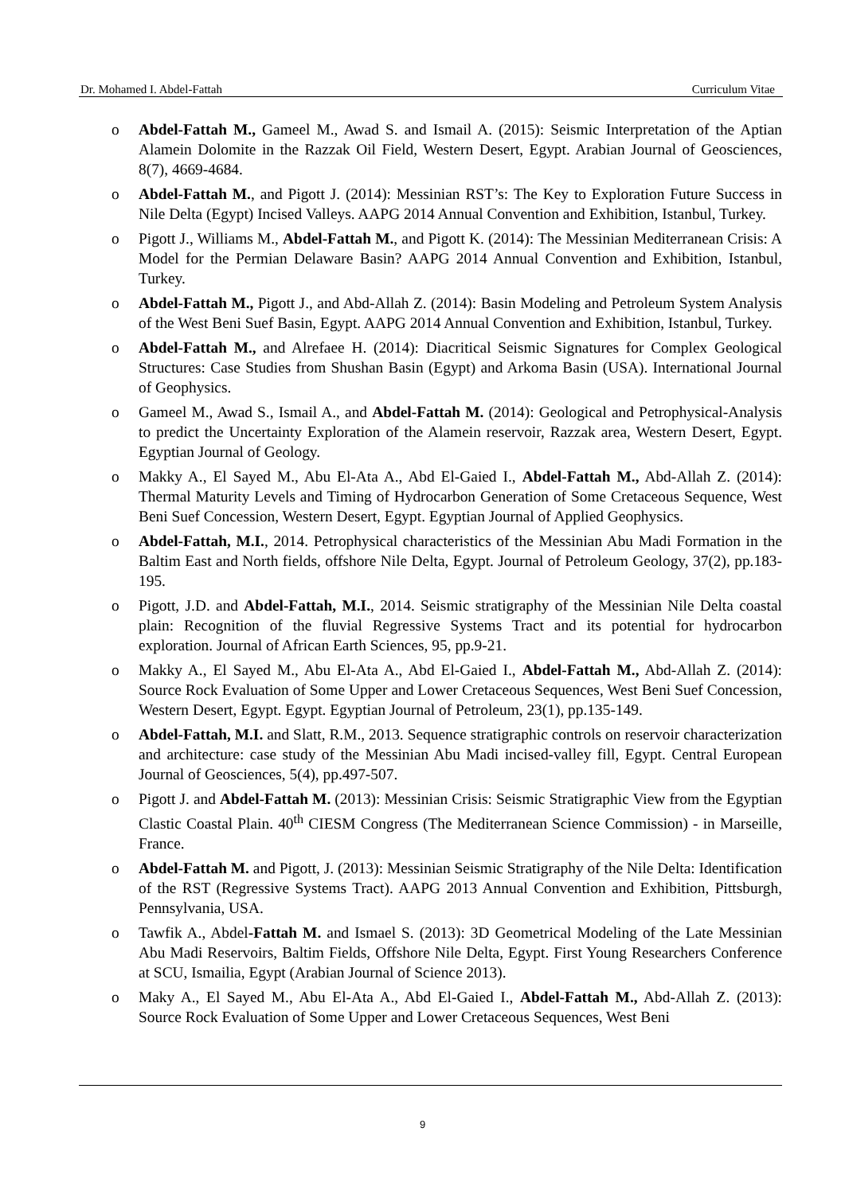Dr. Mohamed I. Abdel-Fattah Curriculum Vitae
o Abdel-Fattah M., Gameel M., Awad S. and Ismail A. (2015): Seismic Interpretation of the Aptian Alamein Dolomite in the Razzak Oil Field, Western Desert, Egypt. Arabian Journal of Geosciences, 8(7), 4669-4684.
o Abdel-Fattah M., and Pigott J. (2014): Messinian RST’s: The Key to Exploration Future Success in Nile Delta (Egypt) Incised Valleys. AAPG 2014 Annual Convention and Exhibition, Istanbul, Turkey.
o Pigott J., Williams M., Abdel-Fattah M., and Pigott K. (2014): The Messinian Mediterranean Crisis: A Model for the Permian Delaware Basin? AAPG 2014 Annual Convention and Exhibition, Istanbul, Turkey.
o Abdel-Fattah M., Pigott J., and Abd-Allah Z. (2014): Basin Modeling and Petroleum System Analysis of the West Beni Suef Basin, Egypt. AAPG 2014 Annual Convention and Exhibition, Istanbul, Turkey.
o Abdel-Fattah M., and Alrefaee H. (2014): Diacritical Seismic Signatures for Complex Geological Structures: Case Studies from Shushan Basin (Egypt) and Arkoma Basin (USA). International Journal of Geophysics.
o Gameel M., Awad S., Ismail A., and Abdel-Fattah M. (2014): Geological and Petrophysical-Analysis to predict the Uncertainty Exploration of the Alamein reservoir, Razzak area, Western Desert, Egypt. Egyptian Journal of Geology.
o Makky A., El Sayed M., Abu El-Ata A., Abd El-Gaied I., Abdel-Fattah M., Abd-Allah Z. (2014): Thermal Maturity Levels and Timing of Hydrocarbon Generation of Some Cretaceous Sequence, West Beni Suef Concession, Western Desert, Egypt. Egyptian Journal of Applied Geophysics.
o Abdel-Fattah, M.I., 2014. Petrophysical characteristics of the Messinian Abu Madi Formation in the Baltim East and North fields, offshore Nile Delta, Egypt. Journal of Petroleum Geology, 37(2), pp.183-195.
o Pigott, J.D. and Abdel-Fattah, M.I., 2014. Seismic stratigraphy of the Messinian Nile Delta coastal plain: Recognition of the fluvial Regressive Systems Tract and its potential for hydrocarbon exploration. Journal of African Earth Sciences, 95, pp.9-21.
o Makky A., El Sayed M., Abu El-Ata A., Abd El-Gaied I., Abdel-Fattah M., Abd-Allah Z. (2014): Source Rock Evaluation of Some Upper and Lower Cretaceous Sequences, West Beni Suef Concession, Western Desert, Egypt. Egypt. Egyptian Journal of Petroleum, 23(1), pp.135-149.
o Abdel-Fattah, M.I. and Slatt, R.M., 2013. Sequence stratigraphic controls on reservoir characterization and architecture: case study of the Messinian Abu Madi incised-valley fill, Egypt. Central European Journal of Geosciences, 5(4), pp.497-507.
o Pigott J. and Abdel-Fattah M. (2013): Messinian Crisis: Seismic Stratigraphic View from the Egyptian Clastic Coastal Plain. 40<sup>th</sup> CIESM Congress (The Mediterranean Science Commission) - in Marseille, France.
o Abdel-Fattah M. and Pigott, J. (2013): Messinian Seismic Stratigraphy of the Nile Delta: Identification of the RST (Regressive Systems Tract). AAPG 2013 Annual Convention and Exhibition, Pittsburgh, Pennsylvania, USA.
o Tawfik A., Abdel-Fattah M. and Ismael S. (2013): 3D Geometrical Modeling of the Late Messinian Abu Madi Reservoirs, Baltim Fields, Offshore Nile Delta, Egypt. First Young Researchers Conference at SCU, Ismailia, Egypt (Arabian Journal of Science 2013).
o Maky A., El Sayed M., Abu El-Ata A., Abd El-Gaied I., Abdel-Fattah M., Abd-Allah Z. (2013): Source Rock Evaluation of Some Upper and Lower Cretaceous Sequences, West Beni
9